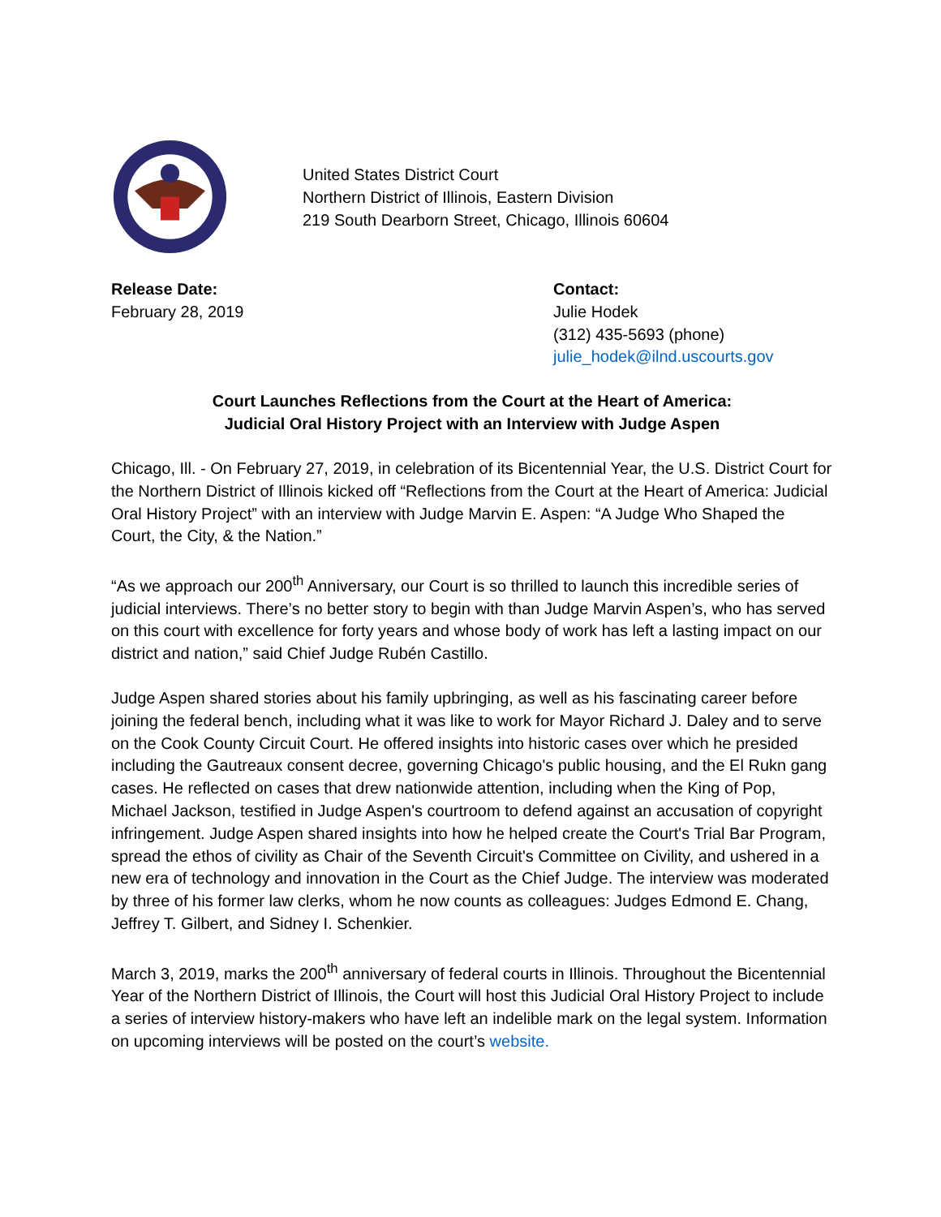United States District Court
Northern District of Illinois, Eastern Division
219 South Dearborn Street, Chicago, Illinois 60604
Release Date:
February 28, 2019
Contact:
Julie Hodek
(312) 435-5693 (phone)
julie_hodek@ilnd.uscourts.gov
Court Launches Reflections from the Court at the Heart of America:
Judicial Oral History Project with an Interview with Judge Aspen
Chicago, Ill. - On February 27, 2019, in celebration of its Bicentennial Year, the U.S. District Court for the Northern District of Illinois kicked off “Reflections from the Court at the Heart of America: Judicial Oral History Project” with an interview with Judge Marvin E. Aspen: “A Judge Who Shaped the Court, the City, & the Nation.”
“As we approach our 200<sup>th</sup> Anniversary, our Court is so thrilled to launch this incredible series of judicial interviews. There’s no better story to begin with than Judge Marvin Aspen’s, who has served on this court with excellence for forty years and whose body of work has left a lasting impact on our district and nation,” said Chief Judge Rubén Castillo.
Judge Aspen shared stories about his family upbringing, as well as his fascinating career before joining the federal bench, including what it was like to work for Mayor Richard J. Daley and to serve on the Cook County Circuit Court. He offered insights into historic cases over which he presided including the Gautreaux consent decree, governing Chicago's public housing, and the El Rukn gang cases. He reflected on cases that drew nationwide attention, including when the King of Pop, Michael Jackson, testified in Judge Aspen's courtroom to defend against an accusation of copyright infringement. Judge Aspen shared insights into how he helped create the Court's Trial Bar Program, spread the ethos of civility as Chair of the Seventh Circuit's Committee on Civility, and ushered in a new era of technology and innovation in the Court as the Chief Judge. The interview was moderated by three of his former law clerks, whom he now counts as colleagues: Judges Edmond E. Chang, Jeffrey T. Gilbert, and Sidney I. Schenkier.
March 3, 2019, marks the 200<sup>th</sup> anniversary of federal courts in Illinois. Throughout the Bicentennial Year of the Northern District of Illinois, the Court will host this Judicial Oral History Project to include a series of interview history-makers who have left an indelible mark on the legal system. Information on upcoming interviews will be posted on the court’s website.